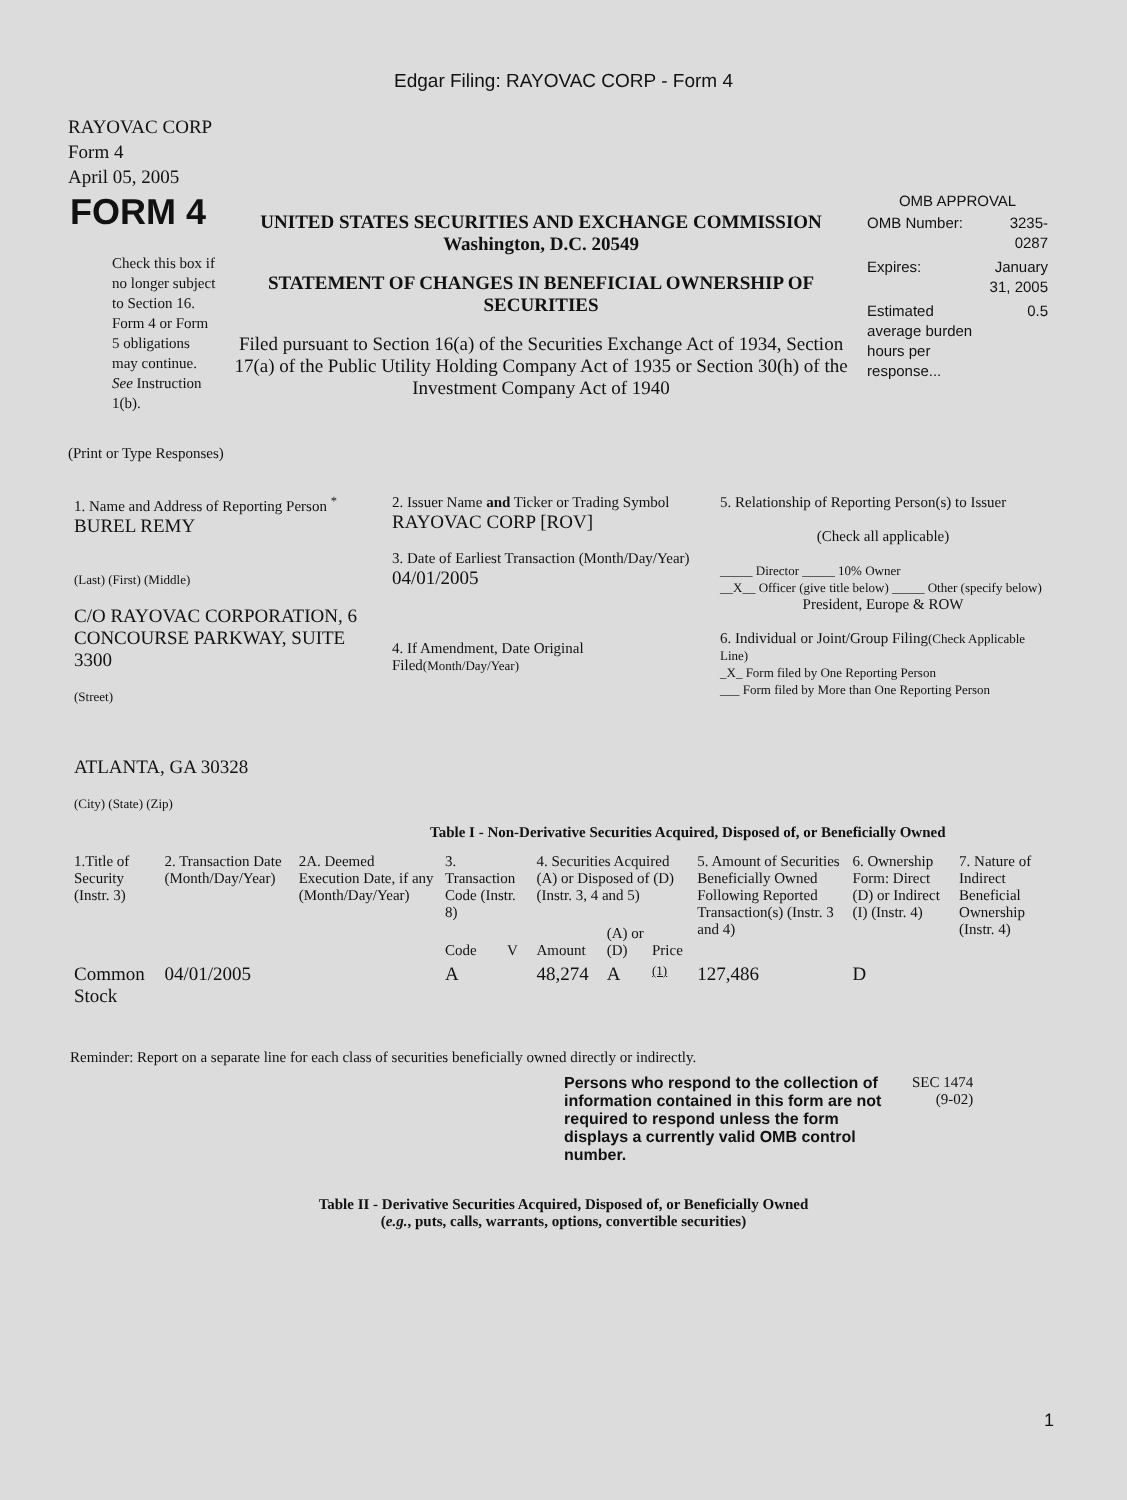Edgar Filing: RAYOVAC CORP - Form 4
RAYOVAC CORP
Form 4
April 05, 2005
| FORM 4 Check this box if no longer subject to Section 16. Form 4 or Form 5 obligations may continue. See Instruction 1(b). | UNITED STATES SECURITIES AND EXCHANGE COMMISSION Washington, D.C. 20549 STATEMENT OF CHANGES IN BENEFICIAL OWNERSHIP OF SECURITIES Filed pursuant to Section 16(a) of the Securities Exchange Act of 1934, Section 17(a) of the Public Utility Holding Company Act of 1935 or Section 30(h) of the Investment Company Act of 1940 | OMB APPROVAL / OMB Number: / 3235-0287 / / Expires: / January 31, 2005 / / Estimated average burden hours per response... / 0.5 / |
(Print or Type Responses)
| 1. Name and Address of Reporting Person <sup>*</sup> BUREL REMY (Last) (First) (Middle) C/O RAYOVAC CORPORATION, 6 CONCOURSE PARKWAY, SUITE 3300 (Street) ATLANTA, GA 30328 (City) (State) (Zip) | 2. Issuer Name and Ticker or Trading Symbol RAYOVAC CORP [ROV] 3. Date of Earliest Transaction (Month/Day/Year) 04/01/2005 4. If Amendment, Date Original Filed (Month/Day/Year) | 5. Relationship of Reporting Person(s) to Issuer (Check all applicable) _____ Director _____ 10% Owner __X__ Officer (give title below) _____ Other (specify below) President, Europe & ROW 6. Individual or Joint/Group Filing (Check Applicable Line) _X_ Form filed by One Reporting Person ___ Form filed by More than One Reporting Person |
Table I - Non-Derivative Securities Acquired, Disposed of, or Beneficially Owned
| 1.Title of Security (Instr. 3) | 2. Transaction Date (Month/Day/Year) | 2A. Deemed Execution Date, if any (Month/Day/Year) | 3. Transaction Code (Instr. 8) | | 4. Securities Acquired (A) or Disposed of (D) (Instr. 3, 4 and 5) | | | 5. Amount of Securities Beneficially Owned Following Reported Transaction(s) (Instr. 3 and 4) | 6. Ownership Form: Direct (D) or Indirect (I) (Instr. 4) | 7. Nature of Indirect Beneficial Ownership (Instr. 4) |
| --- | --- | --- | --- | --- | --- | --- | --- | --- | --- | --- |
| | | | Code | V | Amount | (A) or (D) | Price | | | |
| Common Stock | 04/01/2005 | | A | | 48,274 | A | (1) | 127,486 | D | |
Reminder: Report on a separate line for each class of securities beneficially owned directly or indirectly.
| Persons who respond to the collection of information contained in this form are not required to respond unless the form displays a currently valid OMB control number. | SEC 1474 (9-02) |
Table II - Derivative Securities Acquired, Disposed of, or Beneficially Owned
(e.g., puts, calls, warrants, options, convertible securities)
1